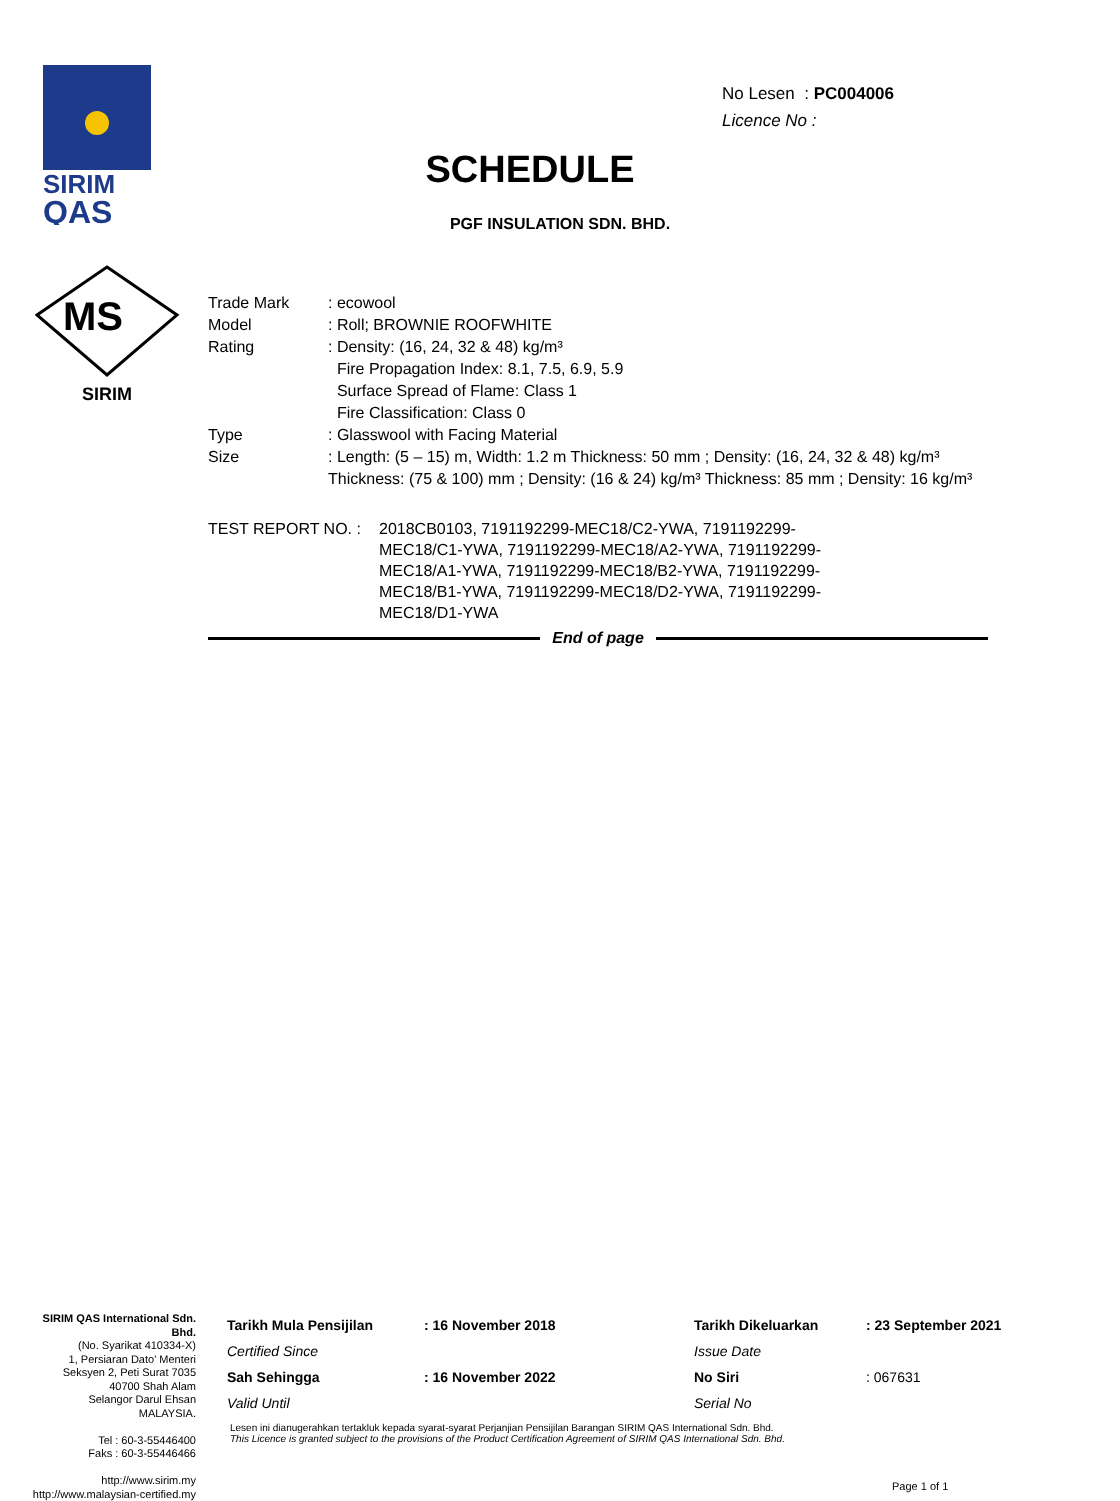SIRIM
QAS
MS
SIRIM
No Lesen : PC004006
Licence No :
SCHEDULE
PGF INSULATION SDN. BHD.
| Trade Mark | : ecowool |
| Model | : Roll; BROWNIE ROOFWHITE |
| Rating | : Density: (16, 24, 32 & 48) kg/m³ Fire Propagation Index: 8.1, 7.5, 6.9, 5.9 Surface Spread of Flame: Class 1 Fire Classification: Class 0 |
| Type | : Glasswool with Facing Material |
| Size | : Length: (5 – 15) m, Width: 1.2 m Thickness: 50 mm ; Density: (16, 24, 32 & 48) kg/m³ Thickness: (75 & 100) mm ; Density: (16 & 24) kg/m³ Thickness: 85 mm ; Density: 16 kg/m³ |
TEST REPORT NO. : 2018CB0103, 7191192299-MEC18/C2-YWA, 7191192299-MEC18/C1-YWA, 7191192299-MEC18/A2-YWA, 7191192299-MEC18/A1-YWA, 7191192299-MEC18/B2-YWA, 7191192299-MEC18/B1-YWA, 7191192299-MEC18/D2-YWA, 7191192299-MEC18/D1-YWA
End of page
SIRIM QAS International Sdn. Bhd.
(No. Syarikat 410334-X)
1, Persiaran Dato' Menteri
Seksyen 2, Peti Surat 7035
40700 Shah Alam
Selangor Darul Ehsan
MALAYSIA.
Tel : 60-3-55446400
Faks : 60-3-55446466
http://www.sirim.my
http://www.malaysian-certified.my
| Tarikh Mula Pensijilan | : 16 November 2018 | Tarikh Dikeluarkan | : 23 September 2021 |
| Certified Since | | Issue Date | |
| Sah Sehingga | : 16 November 2022 | No Siri | : 067631 |
| Valid Until | | Serial No | |
Lesen ini dianugerahkan tertakluk kepada syarat-syarat Perjanjian Pensijilan Barangan SIRIM QAS International Sdn. Bhd.
This Licence is granted subject to the provisions of the Product Certification Agreement of SIRIM QAS International Sdn. Bhd.
Page 1 of 1